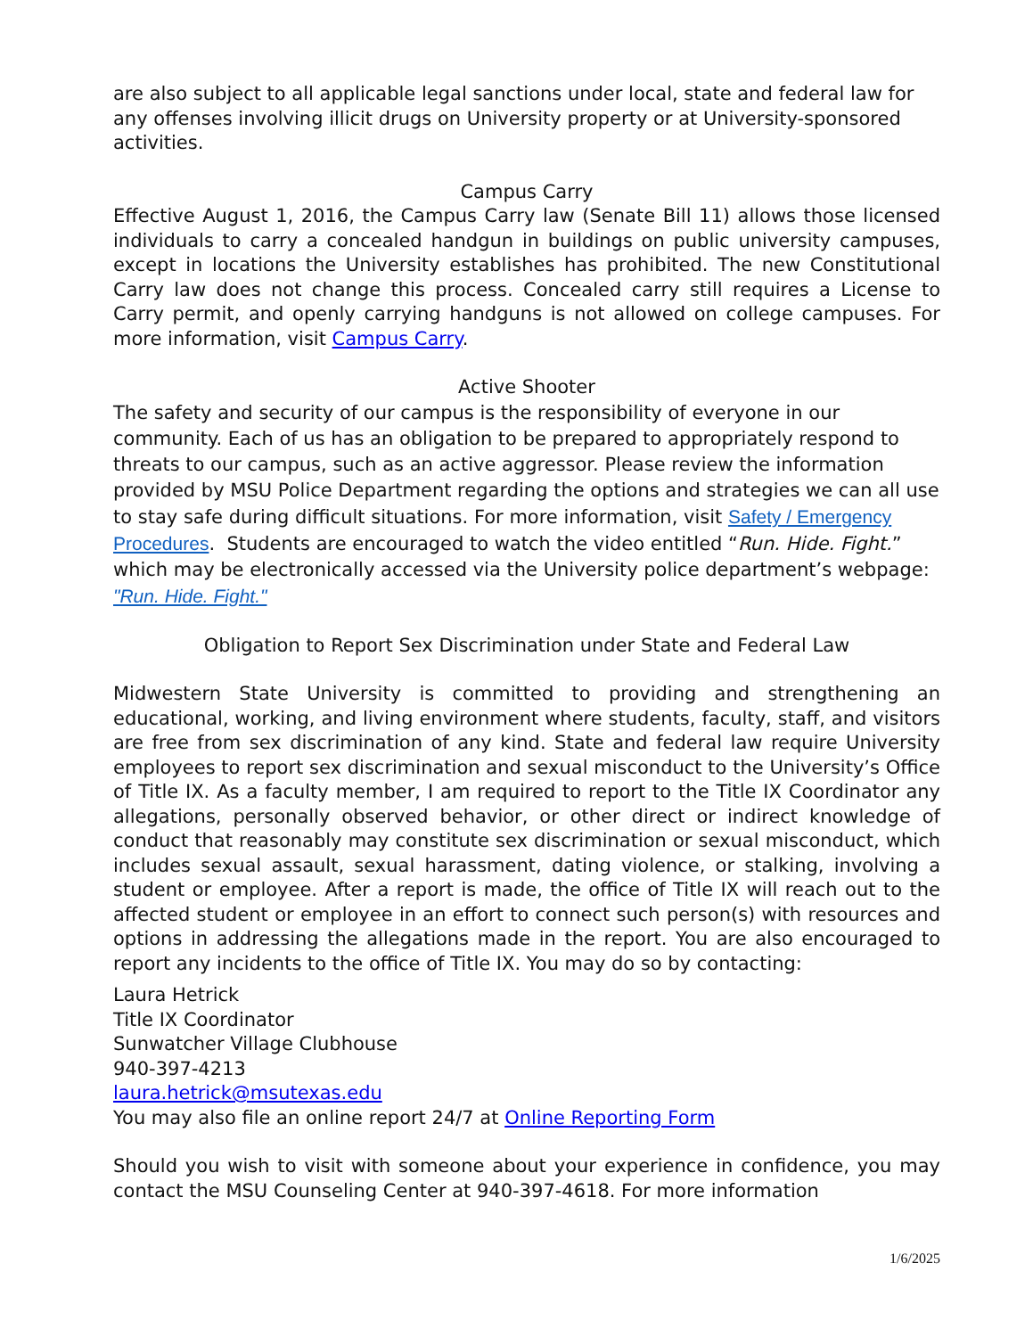are also subject to all applicable legal sanctions under local, state and federal law for any offenses involving illicit drugs on University property or at University-sponsored activities.
Campus Carry
Effective August 1, 2016, the Campus Carry law (Senate Bill 11) allows those licensed individuals to carry a concealed handgun in buildings on public university campuses, except in locations the University establishes has prohibited. The new Constitutional Carry law does not change this process. Concealed carry still requires a License to Carry permit, and openly carrying handguns is not allowed on college campuses. For more information, visit Campus Carry.
Active Shooter
The safety and security of our campus is the responsibility of everyone in our community. Each of us has an obligation to be prepared to appropriately respond to threats to our campus, such as an active aggressor. Please review the information provided by MSU Police Department regarding the options and strategies we can all use to stay safe during difficult situations. For more information, visit Safety / Emergency Procedures. Students are encouraged to watch the video entitled “Run. Hide. Fight.” which may be electronically accessed via the University police department’s webpage: "Run. Hide. Fight."
Obligation to Report Sex Discrimination under State and Federal Law
Midwestern State University is committed to providing and strengthening an educational, working, and living environment where students, faculty, staff, and visitors are free from sex discrimination of any kind. State and federal law require University employees to report sex discrimination and sexual misconduct to the University’s Office of Title IX. As a faculty member, I am required to report to the Title IX Coordinator any allegations, personally observed behavior, or other direct or indirect knowledge of conduct that reasonably may constitute sex discrimination or sexual misconduct, which includes sexual assault, sexual harassment, dating violence, or stalking, involving a student or employee. After a report is made, the office of Title IX will reach out to the affected student or employee in an effort to connect such person(s) with resources and options in addressing the allegations made in the report. You are also encouraged to report any incidents to the office of Title IX. You may do so by contacting:
Laura Hetrick
Title IX Coordinator
Sunwatcher Village Clubhouse
940-397-4213
laura.hetrick@msutexas.edu
You may also file an online report 24/7 at Online Reporting Form
Should you wish to visit with someone about your experience in confidence, you may contact the MSU Counseling Center at 940-397-4618. For more information
1/6/2025